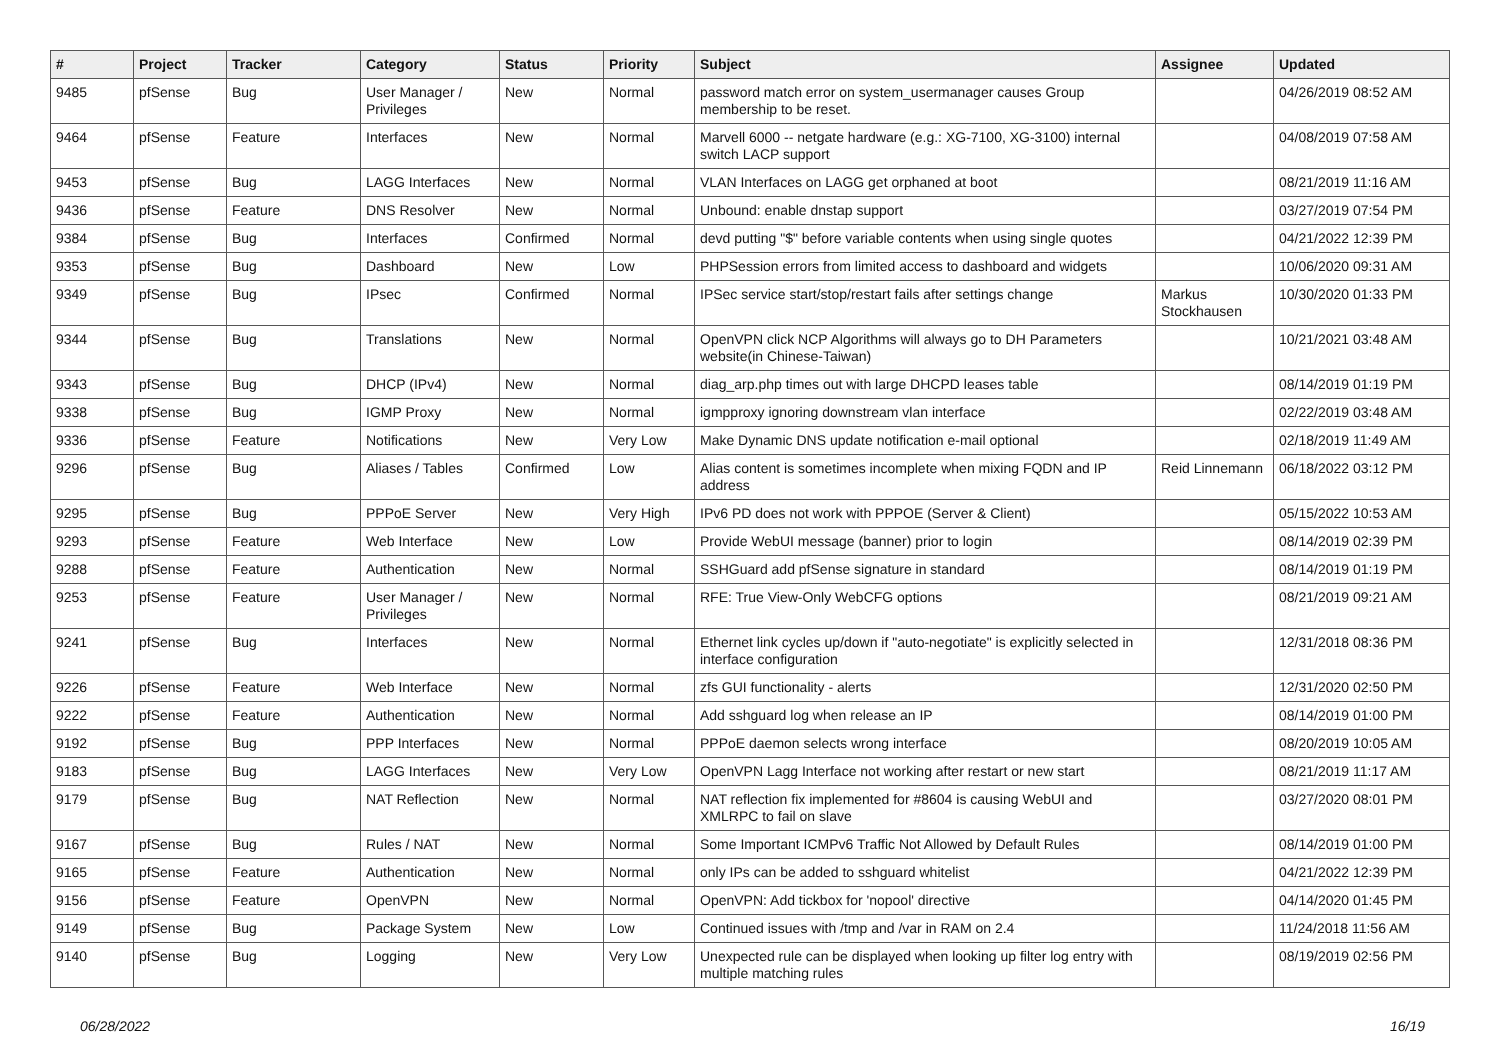| # | Project | Tracker | Category | Status | Priority | Subject | Assignee | Updated |
| --- | --- | --- | --- | --- | --- | --- | --- | --- |
| 9485 | pfSense | Bug | User Manager / Privileges | New | Normal | password match error on system_usermanager causes Group membership to be reset. | | 04/26/2019 08:52 AM |
| 9464 | pfSense | Feature | Interfaces | New | Normal | Marvell 6000 -- netgate hardware (e.g.: XG-7100, XG-3100) internal switch LACP support | | 04/08/2019 07:58 AM |
| 9453 | pfSense | Bug | LAGG Interfaces | New | Normal | VLAN Interfaces on LAGG get orphaned at boot | | 08/21/2019 11:16 AM |
| 9436 | pfSense | Feature | DNS Resolver | New | Normal | Unbound: enable dnstap support | | 03/27/2019 07:54 PM |
| 9384 | pfSense | Bug | Interfaces | Confirmed | Normal | devd putting "$" before variable contents when using single quotes | | 04/21/2022 12:39 PM |
| 9353 | pfSense | Bug | Dashboard | New | Low | PHPSession errors from limited access to dashboard and widgets | | 10/06/2020 09:31 AM |
| 9349 | pfSense | Bug | IPsec | Confirmed | Normal | IPSec service start/stop/restart fails after settings change | Markus Stockhausen | 10/30/2020 01:33 PM |
| 9344 | pfSense | Bug | Translations | New | Normal | OpenVPN click NCP Algorithms will always go to DH Parameters website(in Chinese-Taiwan) | | 10/21/2021 03:48 AM |
| 9343 | pfSense | Bug | DHCP (IPv4) | New | Normal | diag_arp.php times out with large DHCPD leases table | | 08/14/2019 01:19 PM |
| 9338 | pfSense | Bug | IGMP Proxy | New | Normal | igmpproxy ignoring downstream vlan interface | | 02/22/2019 03:48 AM |
| 9336 | pfSense | Feature | Notifications | New | Very Low | Make Dynamic DNS update notification e-mail optional | | 02/18/2019 11:49 AM |
| 9296 | pfSense | Bug | Aliases / Tables | Confirmed | Low | Alias content is sometimes incomplete when mixing FQDN and IP address | Reid Linnemann | 06/18/2022 03:12 PM |
| 9295 | pfSense | Bug | PPPoE Server | New | Very High | IPv6 PD does not work with PPPOE (Server & Client) | | 05/15/2022 10:53 AM |
| 9293 | pfSense | Feature | Web Interface | New | Low | Provide WebUI message (banner) prior to login | | 08/14/2019 02:39 PM |
| 9288 | pfSense | Feature | Authentication | New | Normal | SSHGuard add pfSense signature in standard | | 08/14/2019 01:19 PM |
| 9253 | pfSense | Feature | User Manager / Privileges | New | Normal | RFE: True View-Only WebCFG options | | 08/21/2019 09:21 AM |
| 9241 | pfSense | Bug | Interfaces | New | Normal | Ethernet link cycles up/down if "auto-negotiate" is explicitly selected in interface configuration | | 12/31/2018 08:36 PM |
| 9226 | pfSense | Feature | Web Interface | New | Normal | zfs GUI functionality - alerts | | 12/31/2020 02:50 PM |
| 9222 | pfSense | Feature | Authentication | New | Normal | Add sshguard log when release an IP | | 08/14/2019 01:00 PM |
| 9192 | pfSense | Bug | PPP Interfaces | New | Normal | PPPoE daemon selects wrong interface | | 08/20/2019 10:05 AM |
| 9183 | pfSense | Bug | LAGG Interfaces | New | Very Low | OpenVPN Lagg Interface not working after restart or new start | | 08/21/2019 11:17 AM |
| 9179 | pfSense | Bug | NAT Reflection | New | Normal | NAT reflection fix implemented for #8604 is causing WebUI and XMLRPC to fail on slave | | 03/27/2020 08:01 PM |
| 9167 | pfSense | Bug | Rules / NAT | New | Normal | Some Important ICMPv6 Traffic Not Allowed by Default Rules | | 08/14/2019 01:00 PM |
| 9165 | pfSense | Feature | Authentication | New | Normal | only IPs can be added to sshguard whitelist | | 04/21/2022 12:39 PM |
| 9156 | pfSense | Feature | OpenVPN | New | Normal | OpenVPN: Add tickbox for 'nopool' directive | | 04/14/2020 01:45 PM |
| 9149 | pfSense | Bug | Package System | New | Low | Continued issues with /tmp and /var in RAM on 2.4 | | 11/24/2018 11:56 AM |
| 9140 | pfSense | Bug | Logging | New | Very Low | Unexpected rule can be displayed when looking up filter log entry with multiple matching rules | | 08/19/2019 02:56 PM |
06/28/2022 16/19